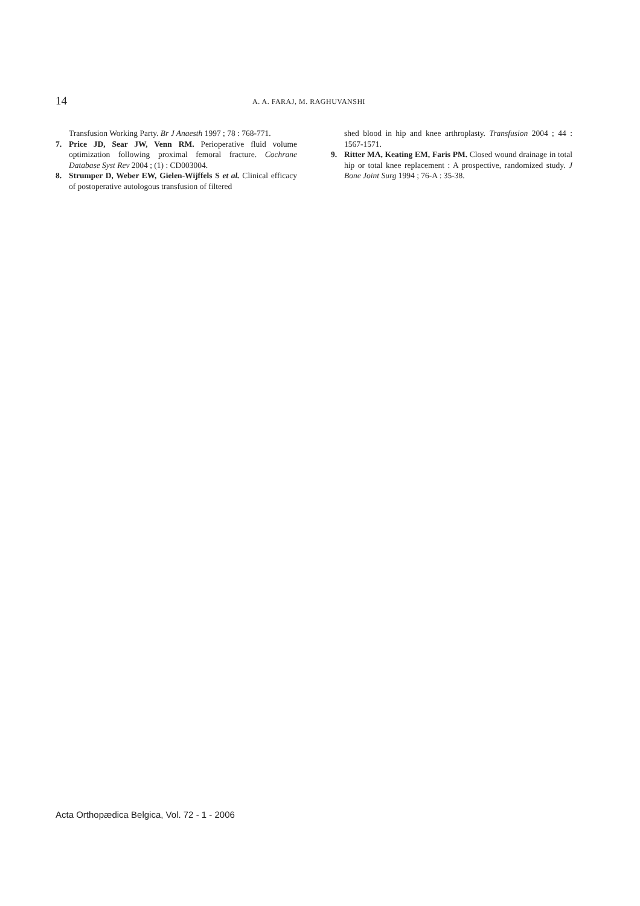14 A. A. FARAJ, M. RAGHUVANSHI
Transfusion Working Party. Br J Anaesth 1997 ; 78 : 768-771.
7. Price JD, Sear JW, Venn RM. Perioperative fluid volume optimization following proximal femoral fracture. Cochrane Database Syst Rev 2004 ; (1) : CD003004.
8. Strumper D, Weber EW, Gielen-Wijffels S et al. Clinical efficacy of postoperative autologous transfusion of filtered
shed blood in hip and knee arthroplasty. Transfusion 2004 ; 44 : 1567-1571.
9. Ritter MA, Keating EM, Faris PM. Closed wound drainage in total hip or total knee replacement : A prospective, randomized study. J Bone Joint Surg 1994 ; 76-A : 35-38.
Acta Orthopædica Belgica, Vol. 72 - 1 - 2006